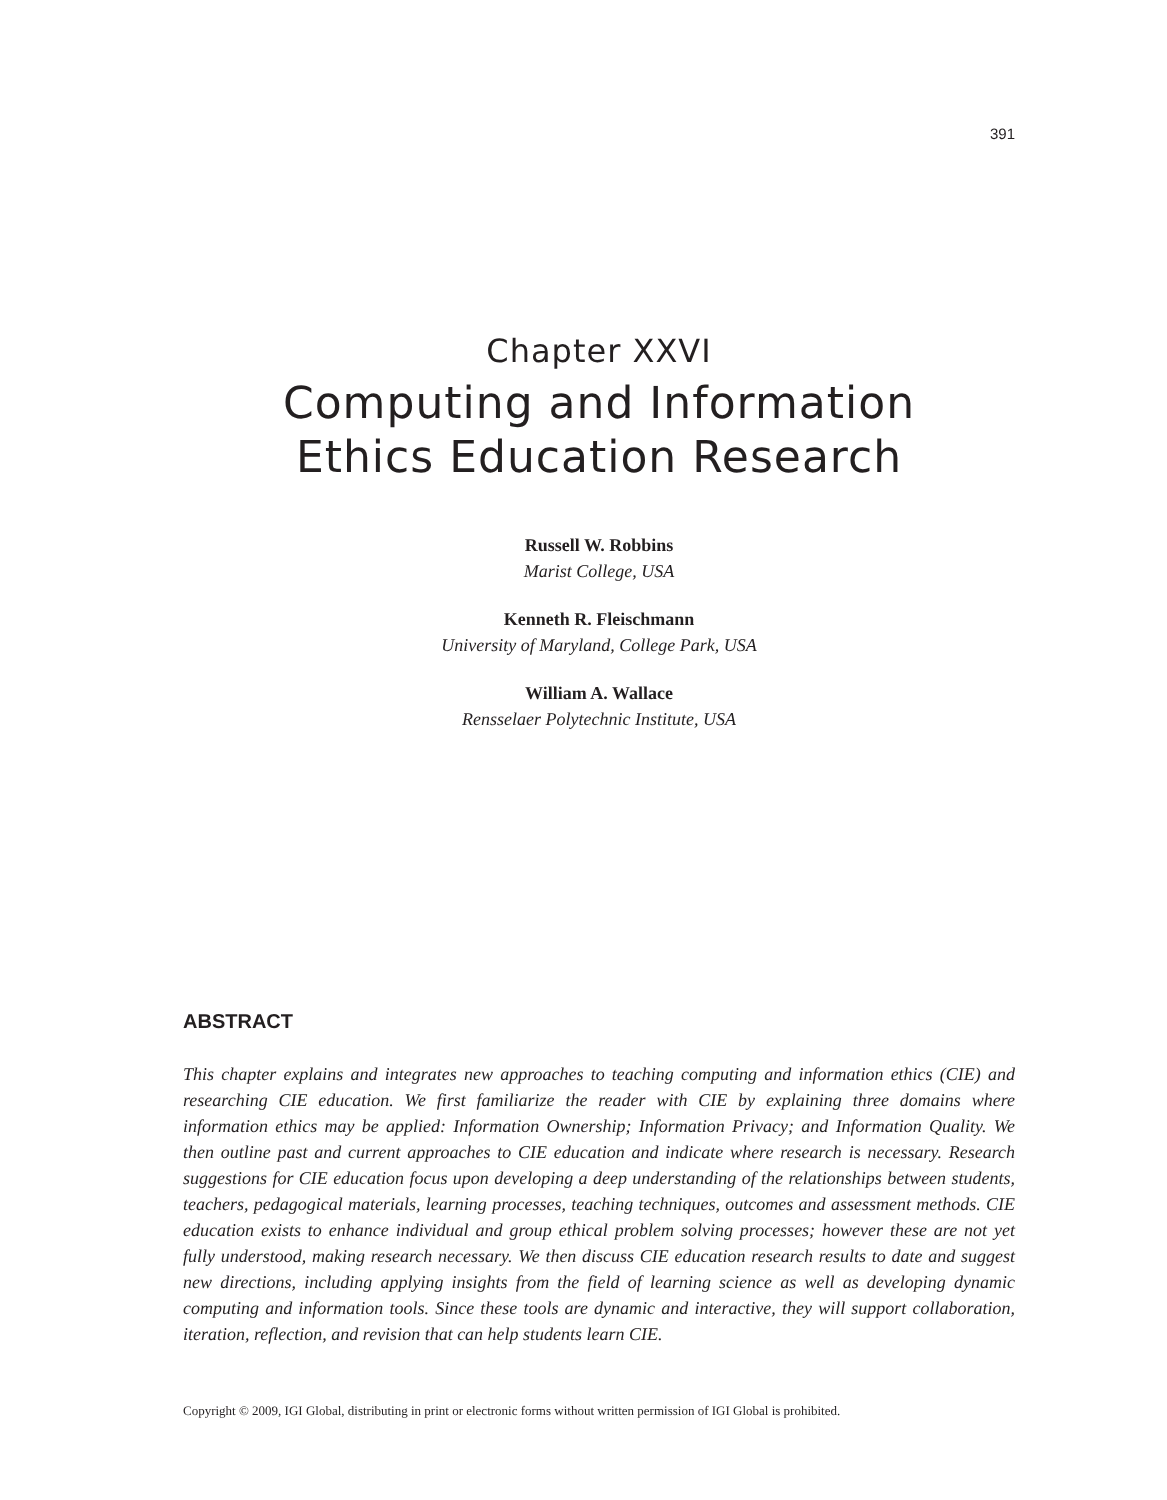391
Chapter XXVI
Computing and Information
Ethics Education Research
Russell W. Robbins
Marist College, USA
Kenneth R. Fleischmann
University of Maryland, College Park, USA
William A. Wallace
Rensselaer Polytechnic Institute, USA
ABSTRACT
This chapter explains and integrates new approaches to teaching computing and information ethics (CIE) and researching CIE education. We first familiarize the reader with CIE by explaining three domains where information ethics may be applied: Information Ownership; Information Privacy; and Information Quality. We then outline past and current approaches to CIE education and indicate where research is necessary. Research suggestions for CIE education focus upon developing a deep understanding of the relationships between students, teachers, pedagogical materials, learning processes, teaching techniques, outcomes and assessment methods. CIE education exists to enhance individual and group ethical problem solving processes; however these are not yet fully understood, making research necessary. We then discuss CIE education research results to date and suggest new directions, including applying insights from the field of learning science as well as developing dynamic computing and information tools. Since these tools are dynamic and interactive, they will support collaboration, iteration, reflection, and revision that can help students learn CIE.
Copyright © 2009, IGI Global, distributing in print or electronic forms without written permission of IGI Global is prohibited.